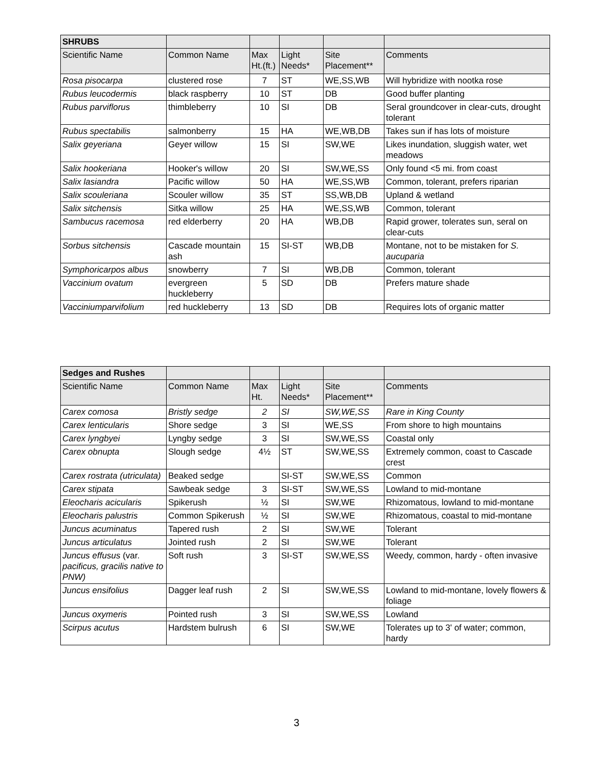| SHRUBS | | | | | |
| Scientific Name | Common Name | Max Ht.(ft.) | Light Needs* | Site Placement** | Comments |
| Rosa pisocarpa | clustered rose | 7 | ST | WE,SS,WB | Will hybridize with nootka rose |
| Rubus leucodermis | black raspberry | 10 | ST | DB | Good buffer planting |
| Rubus parviflorus | thimbleberry | 10 | SI | DB | Seral groundcover in clear-cuts, drought tolerant |
| Rubus spectabilis | salmonberry | 15 | HA | WE,WB,DB | Takes sun if has lots of moisture |
| Salix geyeriana | Geyer willow | 15 | SI | SW,WE | Likes inundation, sluggish water, wet meadows |
| Salix hookeriana | Hooker's willow | 20 | SI | SW,WE,SS | Only found <5 mi. from coast |
| Salix lasiandra | Pacific willow | 50 | HA | WE,SS,WB | Common, tolerant, prefers riparian |
| Salix scouleriana | Scouler willow | 35 | ST | SS,WB,DB | Upland & wetland |
| Salix sitchensis | Sitka willow | 25 | HA | WE,SS,WB | Common, tolerant |
| Sambucus racemosa | red elderberry | 20 | HA | WB,DB | Rapid grower, tolerates sun, seral on clear-cuts |
| Sorbus sitchensis | Cascade mountain ash | 15 | SI-ST | WB,DB | Montane, not to be mistaken for S. aucuparia |
| Symphoricarpos albus | snowberry | 7 | SI | WB,DB | Common, tolerant |
| Vaccinium ovatum | evergreen huckleberry | 5 | SD | DB | Prefers mature shade |
| Vacciniumparvifolium | red huckleberry | 13 | SD | DB | Requires lots of organic matter |
| Sedges and Rushes | | | | | |
| Scientific Name | Common Name | Max Ht. | Light Needs* | Site Placement** | Comments |
| Carex comosa | Bristly sedge | 2 | SI | SW,WE,SS | Rare in King County |
| Carex lenticularis | Shore sedge | 3 | SI | WE,SS | From shore to high mountains |
| Carex lyngbyei | Lyngby sedge | 3 | SI | SW,WE,SS | Coastal only |
| Carex obnupta | Slough sedge | 4½ | ST | SW,WE,SS | Extremely common, coast to Cascade crest |
| Carex rostrata (utriculata) | Beaked sedge | | SI-ST | SW,WE,SS | Common |
| Carex stipata | Sawbeak sedge | 3 | SI-ST | SW,WE,SS | Lowland to mid-montane |
| Eleocharis acicularis | Spikerush | ½ | SI | SW,WE | Rhizomatous, lowland to mid-montane |
| Eleocharis palustris | Common Spikerush | ½ | SI | SW,WE | Rhizomatous, coastal to mid-montane |
| Juncus acuminatus | Tapered rush | 2 | SI | SW,WE | Tolerant |
| Juncus articulatus | Jointed rush | 2 | SI | SW,WE | Tolerant |
| Juncus effusus (var. pacificus, gracilis native to PNW) | Soft rush | 3 | SI-ST | SW,WE,SS | Weedy, common, hardy - often invasive |
| Juncus ensifolius | Dagger leaf rush | 2 | SI | SW,WE,SS | Lowland to mid-montane, lovely flowers & foliage |
| Juncus oxymeris | Pointed rush | 3 | SI | SW,WE,SS | Lowland |
| Scirpus acutus | Hardstem bulrush | 6 | SI | SW,WE | Tolerates up to 3' of water; common, hardy |
3